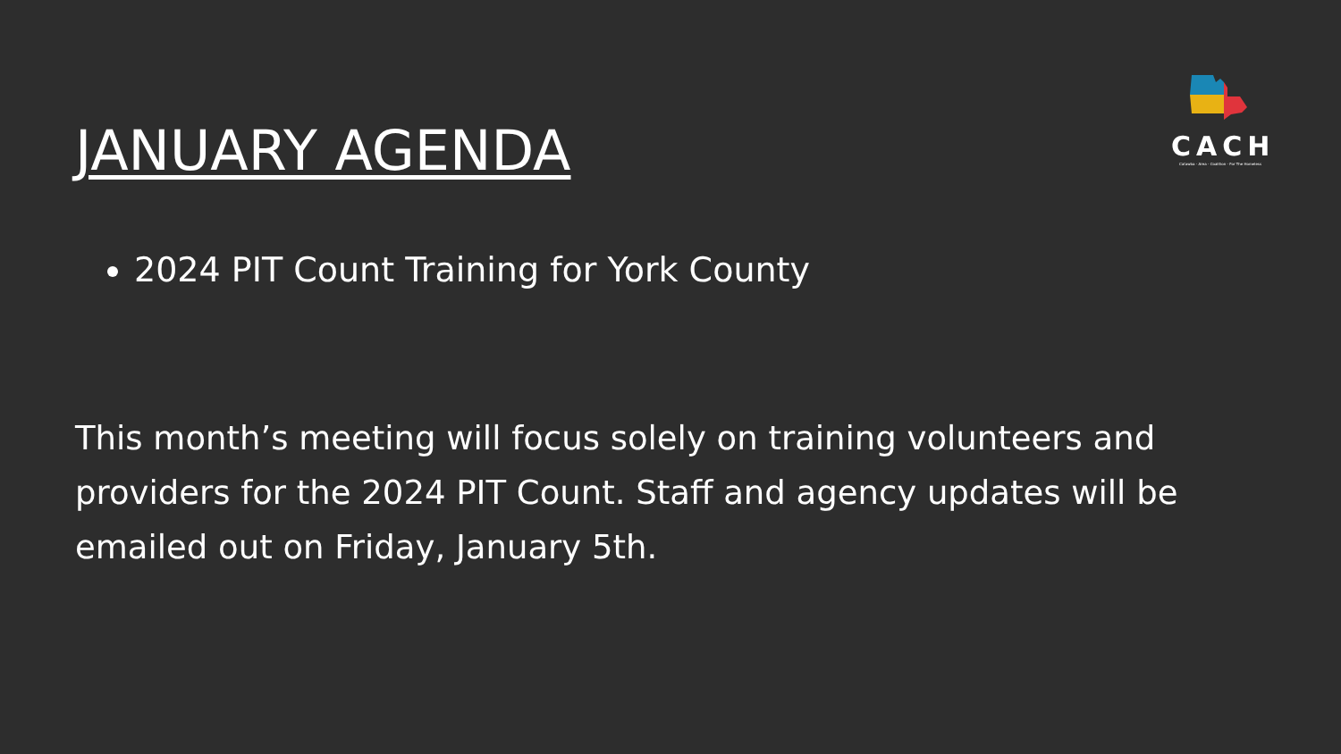CACH
Catawba - Area - Coalition - For The Homeless
JANUARY AGENDA
2024 PIT Count Training for York County
This month’s meeting will focus solely on training volunteers and providers for the 2024 PIT Count. Staff and agency updates will be emailed out on Friday, January 5th.